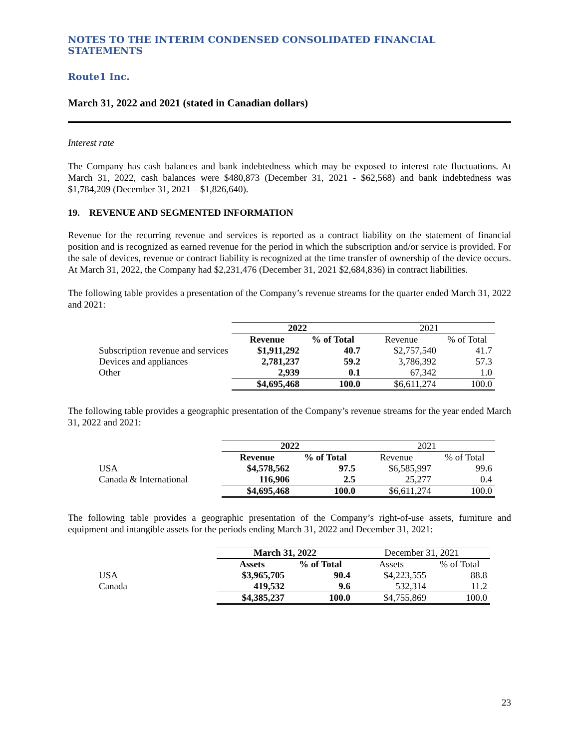NOTES TO THE INTERIM CONDENSED CONSOLIDATED FINANCIAL STATEMENTS
Route1 Inc.
March 31, 2022 and 2021 (stated in Canadian dollars)
Interest rate
The Company has cash balances and bank indebtedness which may be exposed to interest rate fluctuations. At March 31, 2022, cash balances were $480,873 (December 31, 2021 - $62,568) and bank indebtedness was $1,784,209 (December 31, 2021 – $1,826,640).
19. REVENUE AND SEGMENTED INFORMATION
Revenue for the recurring revenue and services is reported as a contract liability on the statement of financial position and is recognized as earned revenue for the period in which the subscription and/or service is provided. For the sale of devices, revenue or contract liability is recognized at the time transfer of ownership of the device occurs. At March 31, 2022, the Company had $2,231,476 (December 31, 2021 $2,684,836) in contract liabilities.
The following table provides a presentation of the Company’s revenue streams for the quarter ended March 31, 2022 and 2021:
| | 2022 | | 2021 | |
| --- | --- | --- | --- | --- |
| | Revenue | % of Total | Revenue | % of Total |
| Subscription revenue and services | $1,911,292 | 40.7 | $2,757,540 | 41.7 |
| Devices and appliances | 2,781,237 | 59.2 | 3,786,392 | 57.3 |
| Other | 2,939 | 0.1 | 67,342 | 1.0 |
| | $4,695,468 | 100.0 | $6,611,274 | 100.0 |
The following table provides a geographic presentation of the Company’s revenue streams for the year ended March 31, 2022 and 2021:
| | 2022 | | 2021 | |
| --- | --- | --- | --- | --- |
| | Revenue | % of Total | Revenue | % of Total |
| USA | $4,578,562 | 97.5 | $6,585,997 | 99.6 |
| Canada & International | 116,906 | 2.5 | 25,277 | 0.4 |
| | $4,695,468 | 100.0 | $6,611,274 | 100.0 |
The following table provides a geographic presentation of the Company’s right-of-use assets, furniture and equipment and intangible assets for the periods ending March 31, 2022 and December 31, 2021:
| | March 31, 2022 | | December 31, 2021 | |
| --- | --- | --- | --- | --- |
| | Assets | % of Total | Assets | % of Total |
| USA | $3,965,705 | 90.4 | $4,223,555 | 88.8 |
| Canada | 419,532 | 9.6 | 532,314 | 11.2 |
| | $4,385,237 | 100.0 | $4,755,869 | 100.0 |
23